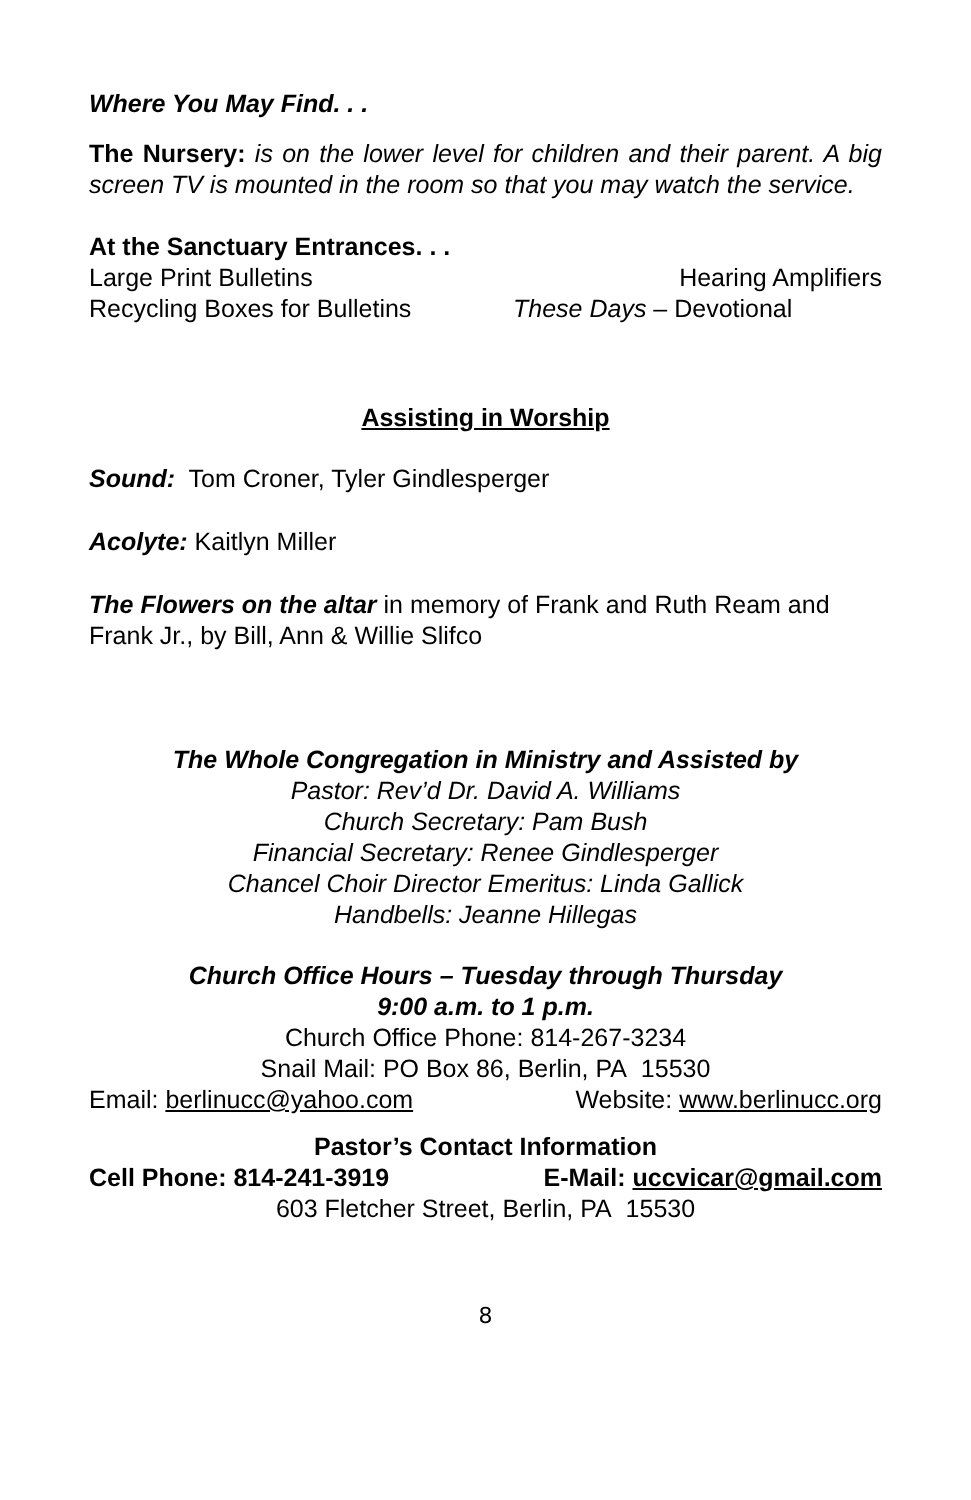Where You May Find. . .
The Nursery: is on the lower level for children and their parent. A big screen TV is mounted in the room so that you may watch the service.
At the Sanctuary Entrances. . .
Large Print Bulletins Hearing Amplifiers
Recycling Boxes for Bulletins These Days – Devotional
Assisting in Worship
Sound: Tom Croner, Tyler Gindlesperger
Acolyte: Kaitlyn Miller
The Flowers on the altar in memory of Frank and Ruth Ream and Frank Jr., by Bill, Ann & Willie Slifco
The Whole Congregation in Ministry and Assisted by
Pastor: Rev’d Dr. David A. Williams
Church Secretary: Pam Bush
Financial Secretary: Renee Gindlesperger
Chancel Choir Director Emeritus: Linda Gallick
Handbells: Jeanne Hillegas
Church Office Hours – Tuesday through Thursday
9:00 a.m. to 1 p.m.
Church Office Phone: 814-267-3234
Snail Mail: PO Box 86, Berlin, PA 15530
Email: berlinucc@yahoo.com Website: www.berlinucc.org
Pastor’s Contact Information
Cell Phone: 814-241-3919 E-Mail: uccvicar@gmail.com
603 Fletcher Street, Berlin, PA 15530
8